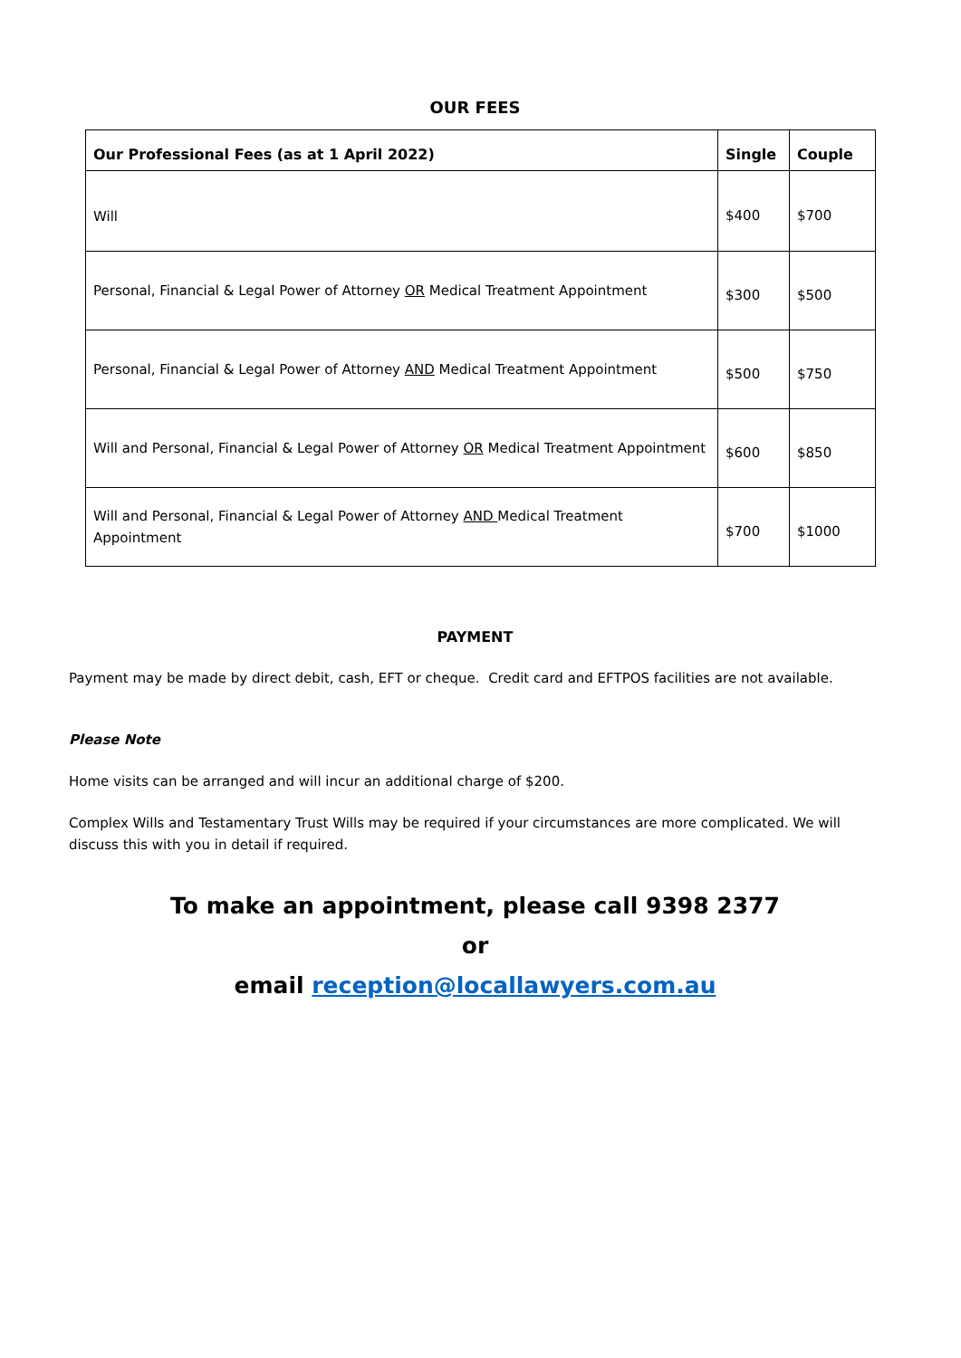OUR FEES
| Our Professional Fees (as at 1 April 2022) | Single | Couple |
| --- | --- | --- |
| Will | $400 | $700 |
| Personal, Financial & Legal Power of Attorney OR Medical Treatment Appointment | $300 | $500 |
| Personal, Financial & Legal Power of Attorney AND Medical Treatment Appointment | $500 | $750 |
| Will and Personal, Financial & Legal Power of Attorney OR Medical Treatment Appointment | $600 | $850 |
| Will and Personal, Financial & Legal Power of Attorney AND Medical Treatment Appointment | $700 | $1000 |
PAYMENT
Payment may be made by direct debit, cash, EFT or cheque. Credit card and EFTPOS facilities are not available.
Please Note
Home visits can be arranged and will incur an additional charge of $200.
Complex Wills and Testamentary Trust Wills may be required if your circumstances are more complicated. We will discuss this with you in detail if required.
To make an appointment, please call 9398 2377
or
email reception@locallawyers.com.au